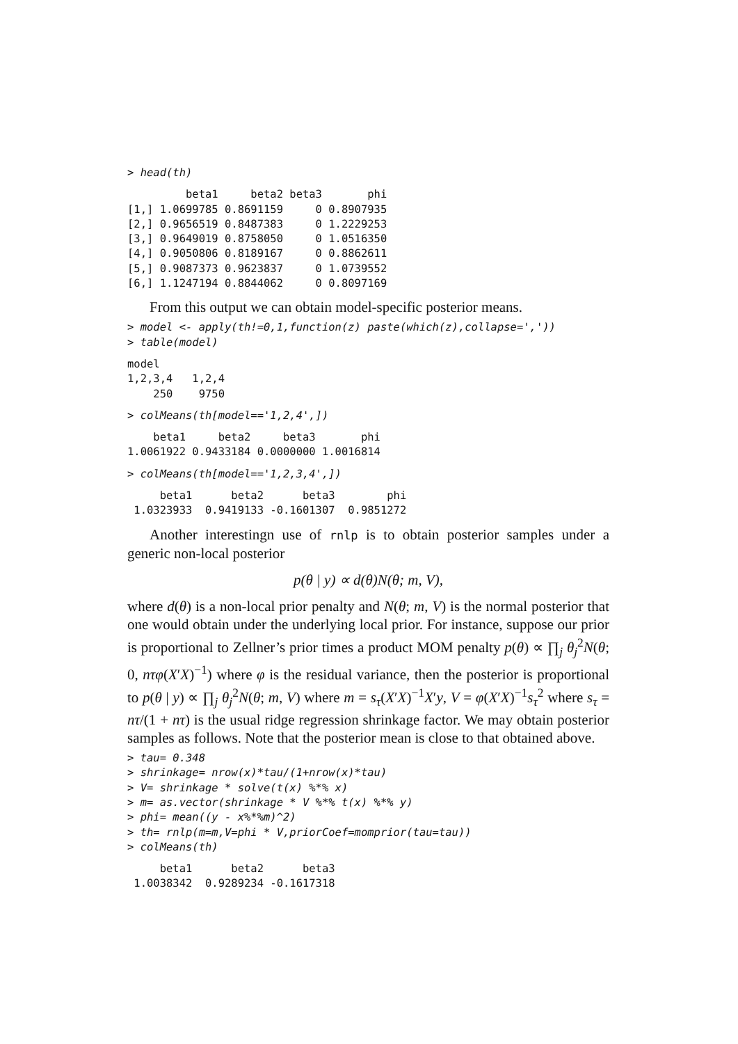> head(th)
         beta1     beta2 beta3       phi
[1,] 1.0699785 0.8691159     0 0.8907935
[2,] 0.9656519 0.8487383     0 1.2229253
[3,] 0.9649019 0.8758050     0 1.0516350
[4,] 0.9050806 0.8189167     0 0.8862611
[5,] 0.9087373 0.9623837     0 1.0739552
[6,] 1.1247194 0.8844062     0 0.8097169
From this output we can obtain model-specific posterior means.
> model <- apply(th!=0,1,function(z) paste(which(z),collapse=','))
> table(model)
model
1,2,3,4   1,2,4
    250    9750
> colMeans(th[model=='1,2,4',])
    beta1     beta2     beta3       phi
1.0061922 0.9433184 0.0000000 1.0016814
> colMeans(th[model=='1,2,3,4',])
     beta1      beta2      beta3        phi
 1.0323933  0.9419133 -0.1601307  0.9851272
Another interestingn use of rnlp is to obtain posterior samples under a generic non-local posterior
p(θ | y) ∝ d(θ)N(θ; m, V),
where d(θ) is a non-local prior penalty and N(θ; m, V) is the normal posterior that one would obtain under the underlying local prior. For instance, suppose our prior is proportional to Zellner’s prior times a product MOM penalty p(θ) ∝ ∏<sub>j</sub> θ<sub>j</sub><sup>2</sup>N(θ; 0, nτφ(X′X)<sup>−1</sup>) where φ is the residual variance, then the posterior is proportional to p(θ | y) ∝ ∏<sub>j</sub> θ<sub>j</sub><sup>2</sup>N(θ; m, V) where m = s<sub>τ</sub>(X′X)<sup>−1</sup>X′y, V = φ(X′X)<sup>−1</sup>s<sub>τ</sub><sup>2</sup> where s<sub>τ</sub> = nτ/(1 + nτ) is the usual ridge regression shrinkage factor. We may obtain posterior samples as follows. Note that the posterior mean is close to that obtained above.
> tau= 0.348
> shrinkage= nrow(x)*tau/(1+nrow(x)*tau)
> V= shrinkage * solve(t(x) %*% x)
> m= as.vector(shrinkage * V %*% t(x) %*% y)
> phi= mean((y - x%*%m)^2)
> th= rnlp(m=m,V=phi * V,priorCoef=momprior(tau=tau))
> colMeans(th)
     beta1      beta2      beta3
 1.0038342  0.9289234 -0.1617318